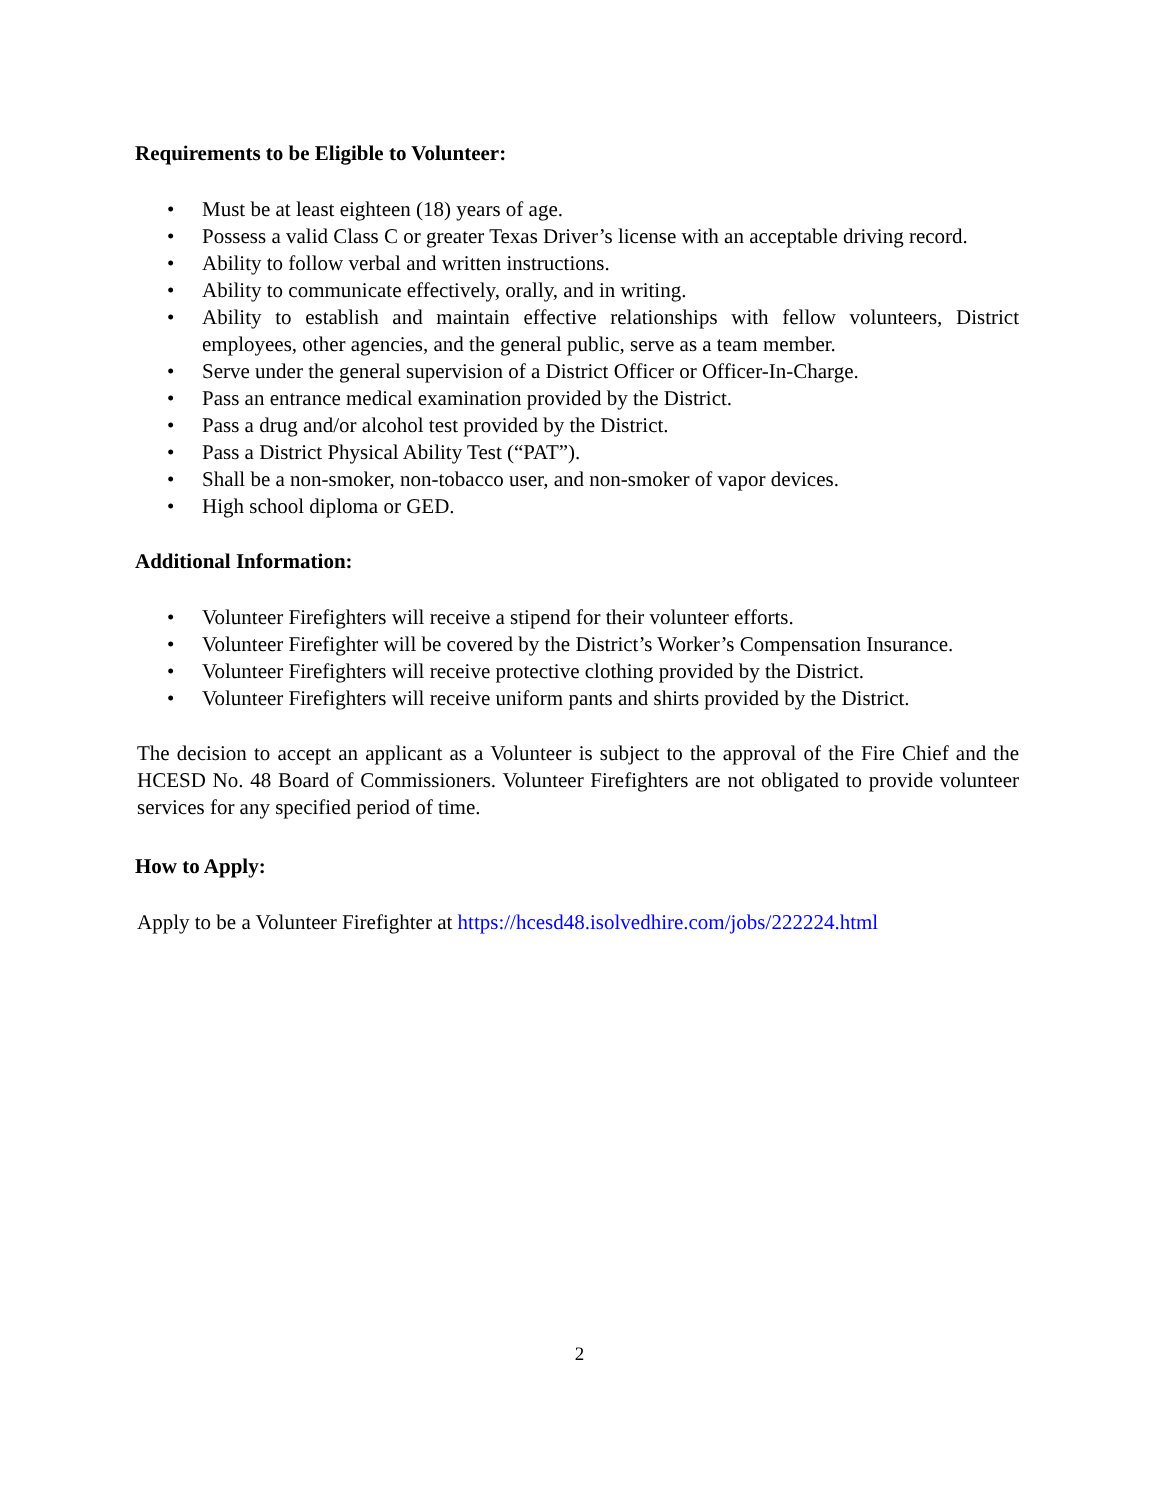Requirements to be Eligible to Volunteer:
• Must be at least eighteen (18) years of age.
• Possess a valid Class C or greater Texas Driver’s license with an acceptable driving record.
• Ability to follow verbal and written instructions.
• Ability to communicate effectively, orally, and in writing.
• Ability to establish and maintain effective relationships with fellow volunteers, District employees, other agencies, and the general public, serve as a team member.
• Serve under the general supervision of a District Officer or Officer-In-Charge.
• Pass an entrance medical examination provided by the District.
• Pass a drug and/or alcohol test provided by the District.
• Pass a District Physical Ability Test (“PAT”).
• Shall be a non-smoker, non-tobacco user, and non-smoker of vapor devices.
• High school diploma or GED.
Additional Information:
• Volunteer Firefighters will receive a stipend for their volunteer efforts.
• Volunteer Firefighter will be covered by the District’s Worker’s Compensation Insurance.
• Volunteer Firefighters will receive protective clothing provided by the District.
• Volunteer Firefighters will receive uniform pants and shirts provided by the District.
The decision to accept an applicant as a Volunteer is subject to the approval of the Fire Chief and the HCESD No. 48 Board of Commissioners. Volunteer Firefighters are not obligated to provide volunteer services for any specified period of time.
How to Apply:
Apply to be a Volunteer Firefighter at https://hcesd48.isolvedhire.com/jobs/222224.html
2